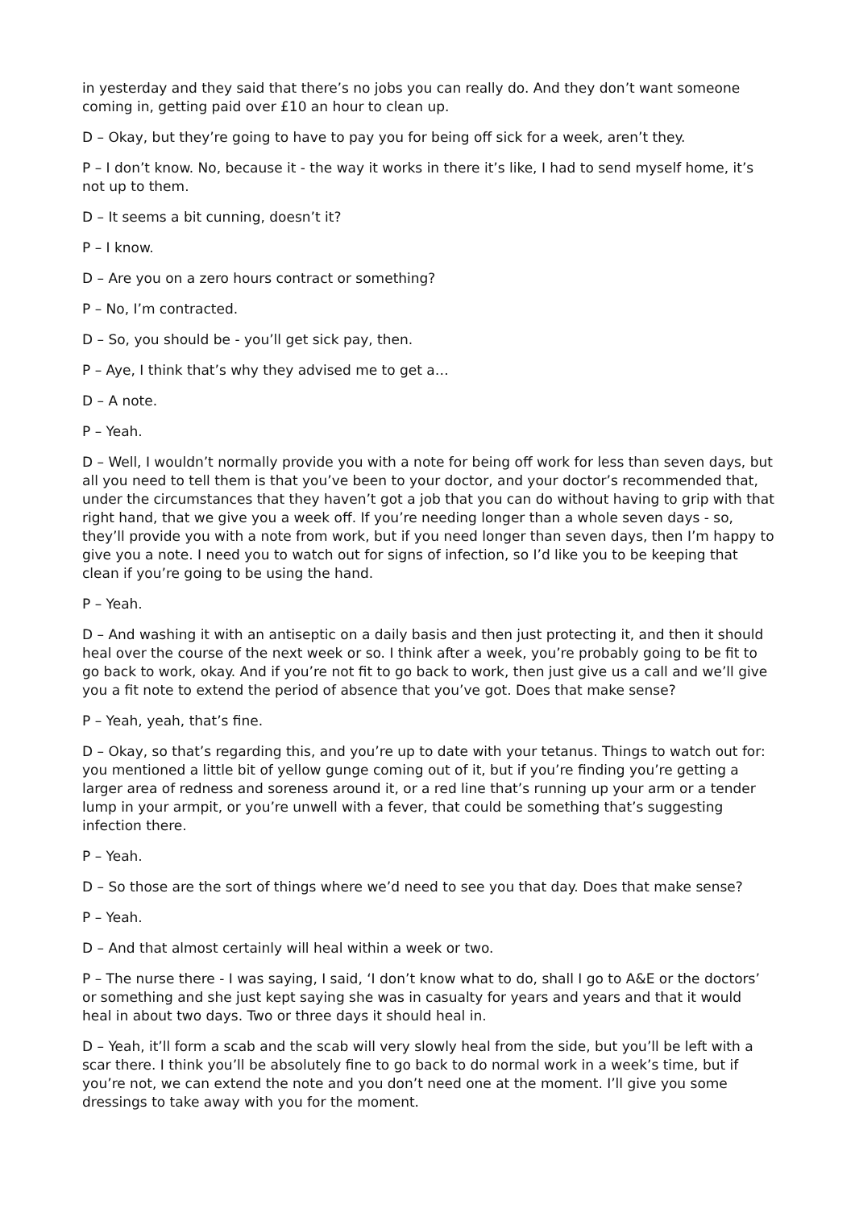in yesterday and they said that there’s no jobs you can really do. And they don’t want someone coming in, getting paid over £10 an hour to clean up.
D – Okay, but they’re going to have to pay you for being off sick for a week, aren’t they.
P – I don’t know. No, because it - the way it works in there it’s like, I had to send myself home, it’s not up to them.
D – It seems a bit cunning, doesn’t it?
P – I know.
D – Are you on a zero hours contract or something?
P – No, I’m contracted.
D – So, you should be - you’ll get sick pay, then.
P – Aye, I think that’s why they advised me to get a…
D – A note.
P – Yeah.
D – Well, I wouldn’t normally provide you with a note for being off work for less than seven days, but all you need to tell them is that you’ve been to your doctor, and your doctor’s recommended that, under the circumstances that they haven’t got a job that you can do without having to grip with that right hand, that we give you a week off. If you’re needing longer than a whole seven days - so, they’ll provide you with a note from work, but if you need longer than seven days, then I’m happy to give you a note. I need you to watch out for signs of infection, so I’d like you to be keeping that clean if you’re going to be using the hand.
P – Yeah.
D – And washing it with an antiseptic on a daily basis and then just protecting it, and then it should heal over the course of the next week or so. I think after a week, you’re probably going to be fit to go back to work, okay. And if you’re not fit to go back to work, then just give us a call and we’ll give you a fit note to extend the period of absence that you’ve got. Does that make sense?
P – Yeah, yeah, that’s fine.
D – Okay, so that’s regarding this, and you’re up to date with your tetanus. Things to watch out for: you mentioned a little bit of yellow gunge coming out of it, but if you’re finding you’re getting a larger area of redness and soreness around it, or a red line that’s running up your arm or a tender lump in your armpit, or you’re unwell with a fever, that could be something that’s suggesting infection there.
P – Yeah.
D – So those are the sort of things where we’d need to see you that day. Does that make sense?
P – Yeah.
D – And that almost certainly will heal within a week or two.
P – The nurse there - I was saying, I said, ‘I don’t know what to do, shall I go to A&E or the doctors’ or something and she just kept saying she was in casualty for years and years and that it would heal in about two days. Two or three days it should heal in.
D – Yeah, it’ll form a scab and the scab will very slowly heal from the side, but you’ll be left with a scar there. I think you’ll be absolutely fine to go back to do normal work in a week’s time, but if you’re not, we can extend the note and you don’t need one at the moment. I’ll give you some dressings to take away with you for the moment.